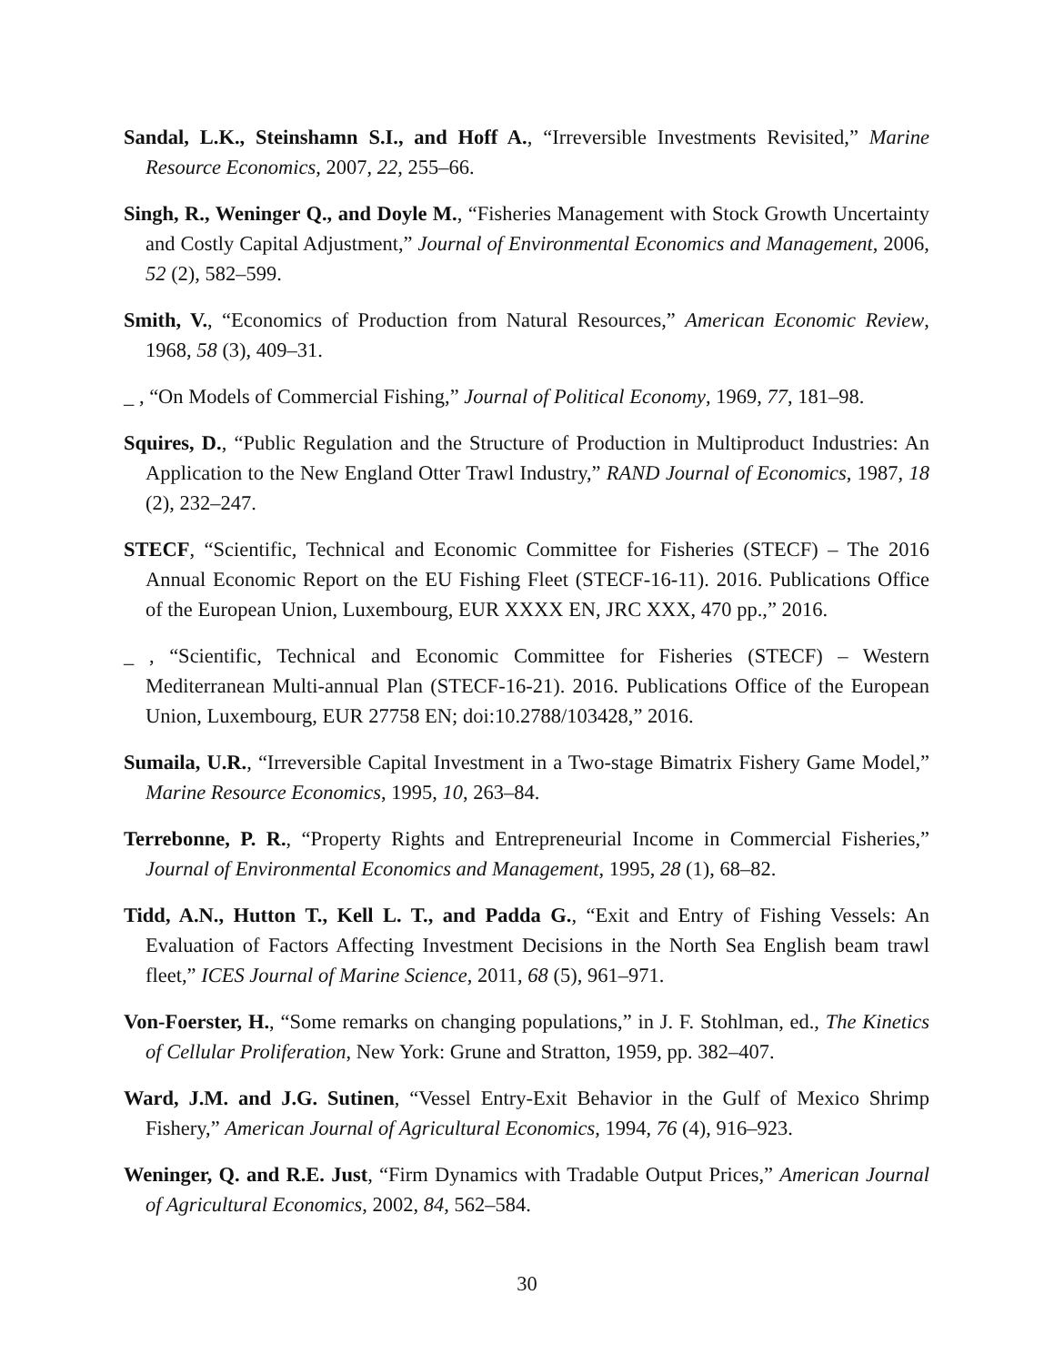Sandal, L.K., Steinshamn S.I., and Hoff A., “Irreversible Investments Revisited,” Marine Resource Economics, 2007, 22, 255–66.
Singh, R., Weninger Q., and Doyle M., “Fisheries Management with Stock Growth Uncertainty and Costly Capital Adjustment,” Journal of Environmental Economics and Management, 2006, 52 (2), 582–599.
Smith, V., “Economics of Production from Natural Resources,” American Economic Review, 1968, 58 (3), 409–31.
_ , “On Models of Commercial Fishing,” Journal of Political Economy, 1969, 77, 181–98.
Squires, D., “Public Regulation and the Structure of Production in Multiproduct Industries: An Application to the New England Otter Trawl Industry,” RAND Journal of Economics, 1987, 18 (2), 232–247.
STECF, “Scientific, Technical and Economic Committee for Fisheries (STECF) – The 2016 Annual Economic Report on the EU Fishing Fleet (STECF-16-11). 2016. Publications Office of the European Union, Luxembourg, EUR XXXX EN, JRC XXX, 470 pp.,” 2016.
_ , “Scientific, Technical and Economic Committee for Fisheries (STECF) – Western Mediterranean Multi-annual Plan (STECF-16-21). 2016. Publications Office of the European Union, Luxembourg, EUR 27758 EN; doi:10.2788/103428,” 2016.
Sumaila, U.R., “Irreversible Capital Investment in a Two-stage Bimatrix Fishery Game Model,” Marine Resource Economics, 1995, 10, 263–84.
Terrebonne, P. R., “Property Rights and Entrepreneurial Income in Commercial Fisheries,” Journal of Environmental Economics and Management, 1995, 28 (1), 68–82.
Tidd, A.N., Hutton T., Kell L. T., and Padda G., “Exit and Entry of Fishing Vessels: An Evaluation of Factors Affecting Investment Decisions in the North Sea English beam trawl fleet,” ICES Journal of Marine Science, 2011, 68 (5), 961–971.
Von-Foerster, H., “Some remarks on changing populations,” in J. F. Stohlman, ed., The Kinetics of Cellular Proliferation, New York: Grune and Stratton, 1959, pp. 382–407.
Ward, J.M. and J.G. Sutinen, “Vessel Entry-Exit Behavior in the Gulf of Mexico Shrimp Fishery,” American Journal of Agricultural Economics, 1994, 76 (4), 916–923.
Weninger, Q. and R.E. Just, “Firm Dynamics with Tradable Output Prices,” American Journal of Agricultural Economics, 2002, 84, 562–584.
30